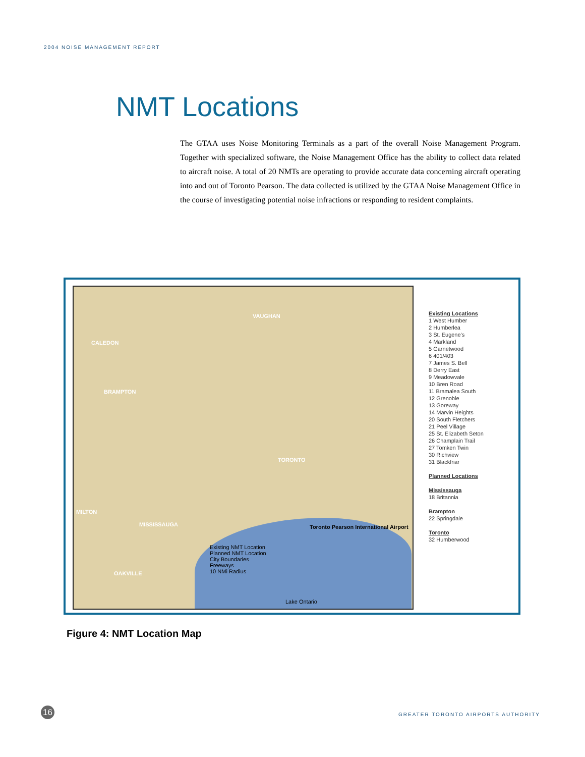2004 NOISE MANAGEMENT REPORT
NMT Locations
The GTAA uses Noise Monitoring Terminals as a part of the overall Noise Management Program. Together with specialized software, the Noise Management Office has the ability to collect data related to aircraft noise. A total of 20 NMTs are operating to provide accurate data concerning aircraft operating into and out of Toronto Pearson. The data collected is utilized by the GTAA Noise Management Office in the course of investigating potential noise infractions or responding to resident complaints.
VAUGHAN
CALEDON
BRAMPTON
TORONTO
MILTON
MISSISSAUGA
OAKVILLE
Toronto Pearson International Airport
Existing NMT Location
Planned NMT Location
City Boundaries
Freeways
10 NMi Radius
Lake Ontario
Existing Locations
1 West Humber
2 Humberlea
3 St. Eugene's
4 Markland
5 Garnetwood
6 401/403
7 James S. Bell
8 Derry East
9 Meadowvale
10 Bren Road
11 Bramalea South
12 Grenoble
13 Goreway
14 Marvin Heights
20 South Fletchers
21 Peel Village
25 St. Elizabeth Seton
26 Champlain Trail
27 Tomken Twin
30 Richview
31 Blackfriar
Planned Locations
Mississauga
18 Britannia
Brampton
22 Springdale
Toronto
32 Humberwood
Figure 4: NMT Location Map
16
GREATER TORONTO AIRPORTS AUTHORITY